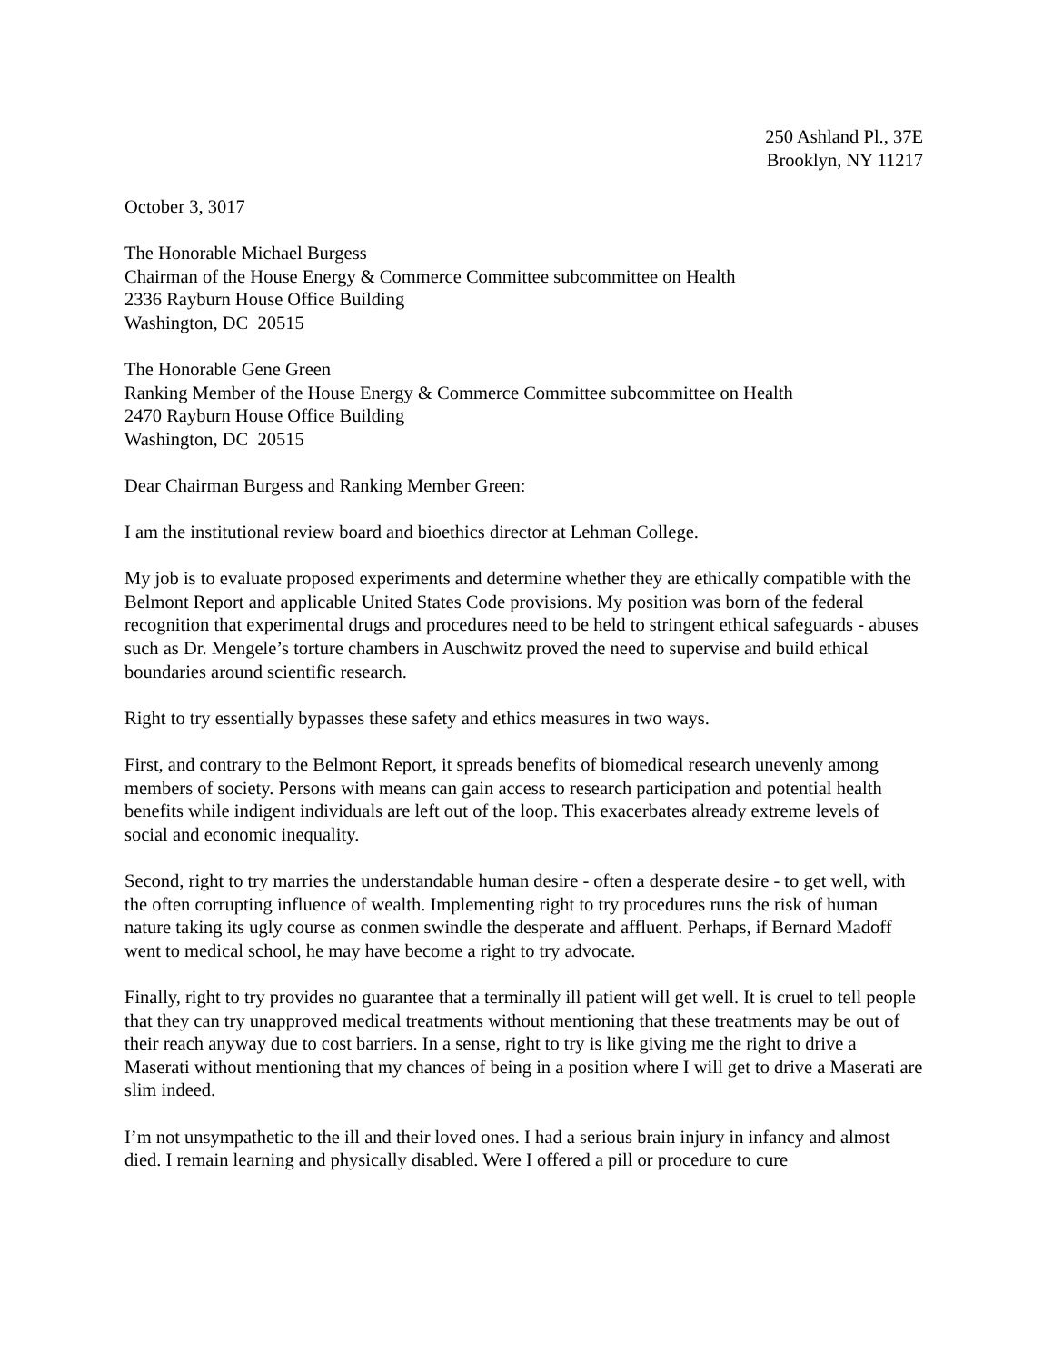250 Ashland Pl., 37E
Brooklyn, NY 11217
October 3, 3017
The Honorable Michael Burgess
Chairman of the House Energy & Commerce Committee subcommittee on Health
2336 Rayburn House Office Building
Washington, DC 20515
The Honorable Gene Green
Ranking Member of the House Energy & Commerce Committee subcommittee on Health
2470 Rayburn House Office Building
Washington, DC 20515
Dear Chairman Burgess and Ranking Member Green:
I am the institutional review board and bioethics director at Lehman College.
My job is to evaluate proposed experiments and determine whether they are ethically compatible with the Belmont Report and applicable United States Code provisions. My position was born of the federal recognition that experimental drugs and procedures need to be held to stringent ethical safeguards - abuses such as Dr. Mengele’s torture chambers in Auschwitz proved the need to supervise and build ethical boundaries around scientific research.
Right to try essentially bypasses these safety and ethics measures in two ways.
First, and contrary to the Belmont Report, it spreads benefits of biomedical research unevenly among members of society. Persons with means can gain access to research participation and potential health benefits while indigent individuals are left out of the loop. This exacerbates already extreme levels of social and economic inequality.
Second, right to try marries the understandable human desire - often a desperate desire - to get well, with the often corrupting influence of wealth. Implementing right to try procedures runs the risk of human nature taking its ugly course as conmen swindle the desperate and affluent. Perhaps, if Bernard Madoff went to medical school, he may have become a right to try advocate.
Finally, right to try provides no guarantee that a terminally ill patient will get well. It is cruel to tell people that they can try unapproved medical treatments without mentioning that these treatments may be out of their reach anyway due to cost barriers. In a sense, right to try is like giving me the right to drive a Maserati without mentioning that my chances of being in a position where I will get to drive a Maserati are slim indeed.
I’m not unsympathetic to the ill and their loved ones. I had a serious brain injury in infancy and almost died. I remain learning and physically disabled. Were I offered a pill or procedure to cure